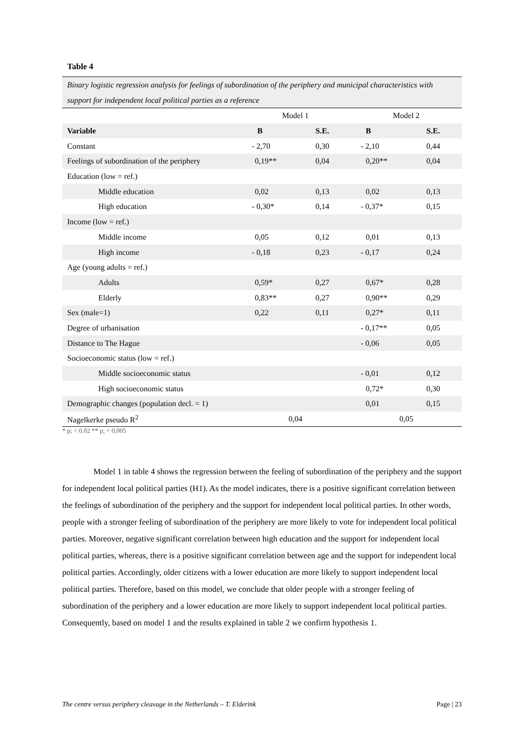Table 4
Binary logistic regression analysis for feelings of subordination of the periphery and municipal characteristics with support for independent local political parties as a reference
| | Model 1 | | Model 2 | |
| Variable | B | S.E. | B | S.E. |
| Constant | - 2,70 | 0,30 | - 2,10 | 0,44 |
| Feelings of subordination of the periphery | 0,19** | 0,04 | 0,20** | 0,04 |
| Education (low = ref.) | | | | |
| Middle education | 0,02 | 0,13 | 0,02 | 0,13 |
| High education | - 0,30* | 0,14 | - 0,37* | 0,15 |
| Income (low = ref.) | | | | |
| Middle income | 0,05 | 0,12 | 0,01 | 0,13 |
| High income | - 0,18 | 0,23 | - 0,17 | 0,24 |
| Age (young adults = ref.) | | | | |
| Adults | 0,59* | 0,27 | 0,67* | 0,28 |
| Elderly | 0,83** | 0,27 | 0,90** | 0,29 |
| Sex (male=1) | 0,22 | 0,11 | 0,27* | 0,11 |
| Degree of urbanisation | | | - 0,17** | 0,05 |
| Distance to The Hague | | | - 0,06 | 0,05 |
| Socioeconomic status (low = ref.) | | | | |
| Middle socioeconomic status | | | - 0,01 | 0,12 |
| High socioeconomic status | | | 0,72* | 0,30 |
| Demographic changes (population decl. = 1) | | | 0,01 | 0,15 |
| Nagelkerke pseudo R<sup>2</sup> | 0,04 | | 0,05 | |
* p; < 0.02 ** p; < 0,005
Model 1 in table 4 shows the regression between the feeling of subordination of the periphery and the support for independent local political parties (H1). As the model indicates, there is a positive significant correlation between the feelings of subordination of the periphery and the support for independent local political parties. In other words, people with a stronger feeling of subordination of the periphery are more likely to vote for independent local political parties. Moreover, negative significant correlation between high education and the support for independent local political parties, whereas, there is a positive significant correlation between age and the support for independent local political parties. Accordingly, older citizens with a lower education are more likely to support independent local political parties. Therefore, based on this model, we conclude that older people with a stronger feeling of subordination of the periphery and a lower education are more likely to support independent local political parties. Consequently, based on model 1 and the results explained in table 2 we confirm hypothesis 1.
The centre versus periphery cleavage in the Netherlands – T. Elderink Page | 23